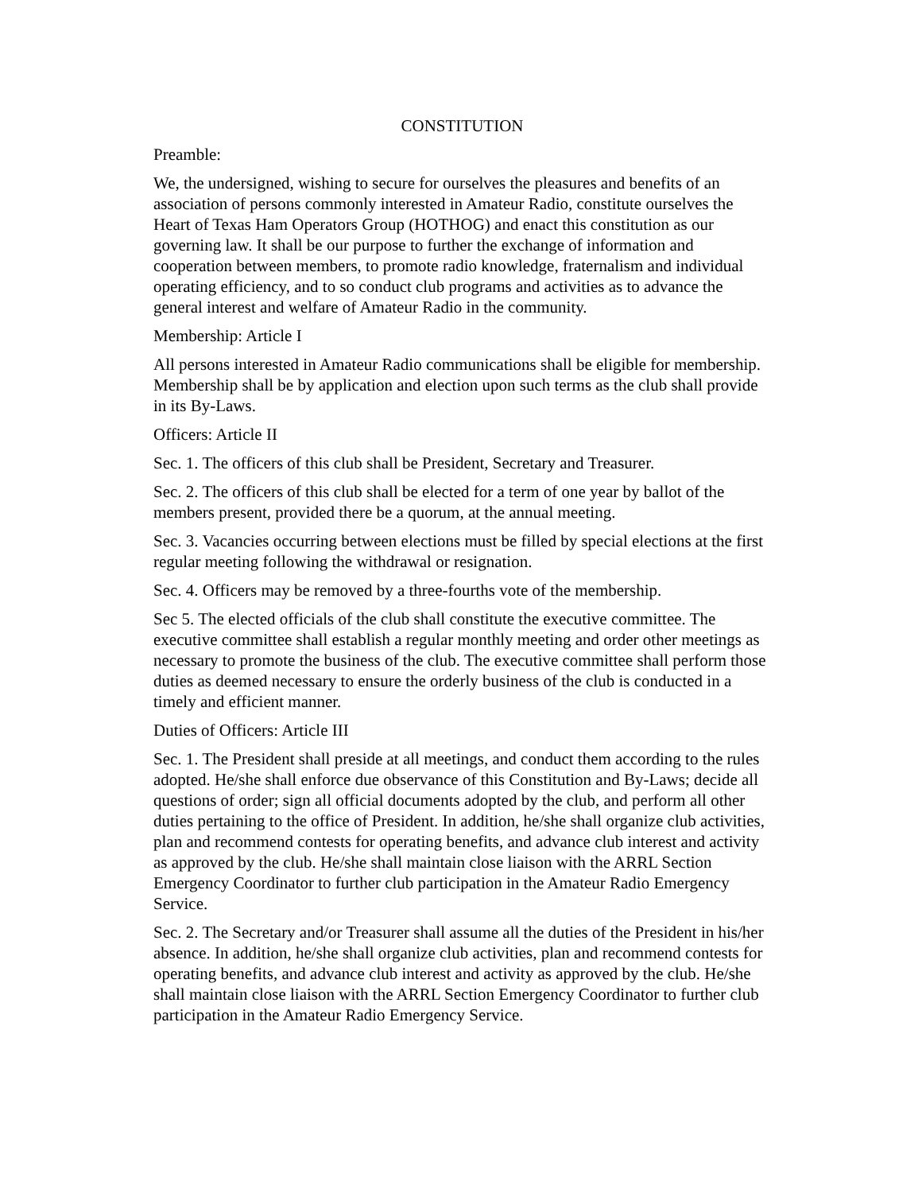CONSTITUTION
Preamble:
We, the undersigned, wishing to secure for ourselves the pleasures and benefits of an association of persons commonly interested in Amateur Radio, constitute ourselves the Heart of Texas Ham Operators Group (HOTHOG) and enact this constitution as our governing law. It shall be our purpose to further the exchange of information and cooperation between members, to promote radio knowledge, fraternalism and individual operating efficiency, and to so conduct club programs and activities as to advance the general interest and welfare of Amateur Radio in the community.
Membership: Article I
All persons interested in Amateur Radio communications shall be eligible for membership. Membership shall be by application and election upon such terms as the club shall provide in its By-Laws.
Officers: Article II
Sec. 1. The officers of this club shall be President, Secretary and Treasurer.
Sec. 2. The officers of this club shall be elected for a term of one year by ballot of the members present, provided there be a quorum, at the annual meeting.
Sec. 3. Vacancies occurring between elections must be filled by special elections at the first regular meeting following the withdrawal or resignation.
Sec. 4. Officers may be removed by a three-fourths vote of the membership.
Sec 5. The elected officials of the club shall constitute the executive committee. The executive committee shall establish a regular monthly meeting and order other meetings as necessary to promote the business of the club. The executive committee shall perform those duties as deemed necessary to ensure the orderly business of the club is conducted in a timely and efficient manner.
Duties of Officers: Article III
Sec. 1. The President shall preside at all meetings, and conduct them according to the rules adopted. He/she shall enforce due observance of this Constitution and By-Laws; decide all questions of order; sign all official documents adopted by the club, and perform all other duties pertaining to the office of President. In addition, he/she shall organize club activities, plan and recommend contests for operating benefits, and advance club interest and activity as approved by the club. He/she shall maintain close liaison with the ARRL Section Emergency Coordinator to further club participation in the Amateur Radio Emergency Service.
Sec. 2. The Secretary and/or Treasurer shall assume all the duties of the President in his/her absence. In addition, he/she shall organize club activities, plan and recommend contests for operating benefits, and advance club interest and activity as approved by the club. He/she shall maintain close liaison with the ARRL Section Emergency Coordinator to further club participation in the Amateur Radio Emergency Service.